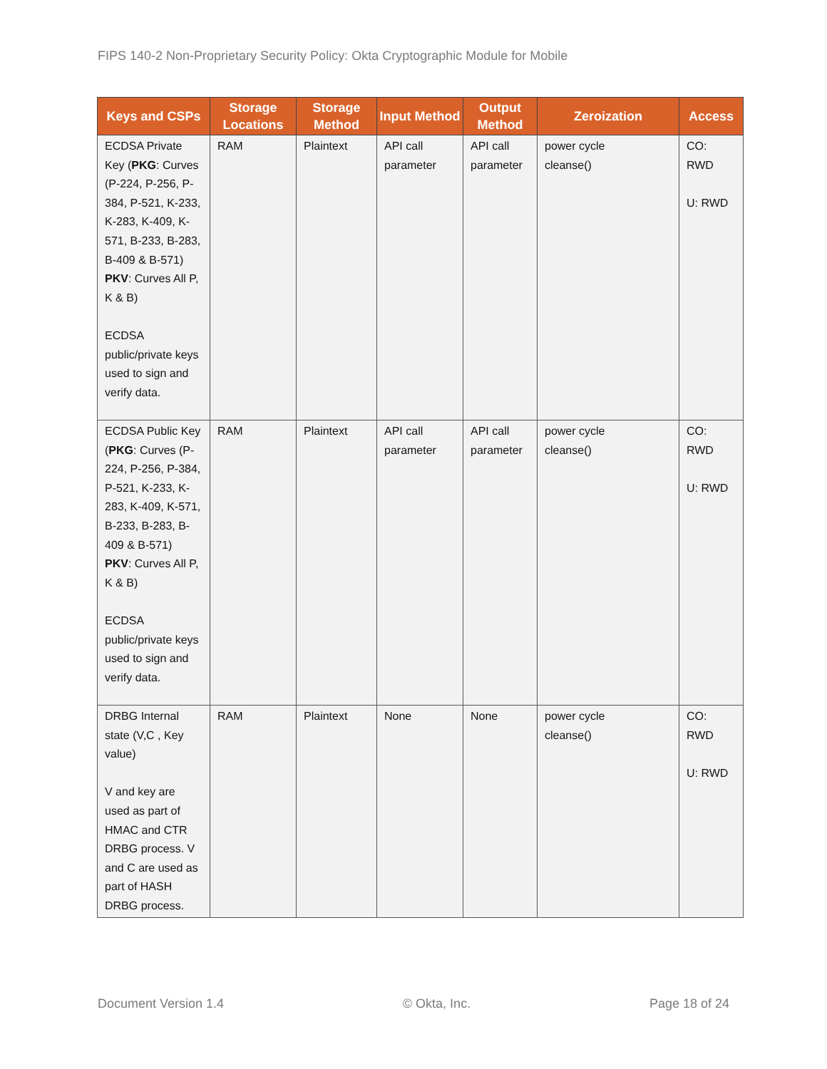FIPS 140-2 Non-Proprietary Security Policy: Okta Cryptographic Module for Mobile
| Keys and CSPs | Storage Locations | Storage Method | Input Method | Output Method | Zeroization | Access |
| --- | --- | --- | --- | --- | --- | --- |
| ECDSA Private Key ( PKG : Curves (P-224, P-256, P-384, P-521, K-233, K-283, K-409, K-571, B-233, B-283, B-409 & B-571) PKV : Curves All P, K & B) ECDSA public/private keys used to sign and verify data. | RAM | Plaintext | API call parameter | API call parameter | power cycle cleanse() | CO: RWD U: RWD |
| ECDSA Public Key ( PKG : Curves (P-224, P-256, P-384, P-521, K-233, K-283, K-409, K-571, B-233, B-283, B-409 & B-571) PKV : Curves All P, K & B) ECDSA public/private keys used to sign and verify data. | RAM | Plaintext | API call parameter | API call parameter | power cycle cleanse() | CO: RWD U: RWD |
| DRBG Internal state (V,C , Key value) V and key are used as part of HMAC and CTR DRBG process. V and C are used as part of HASH DRBG process. | RAM | Plaintext | None | None | power cycle cleanse() | CO: RWD U: RWD |
Document Version 1.4 © Okta, Inc. Page 18 of 24